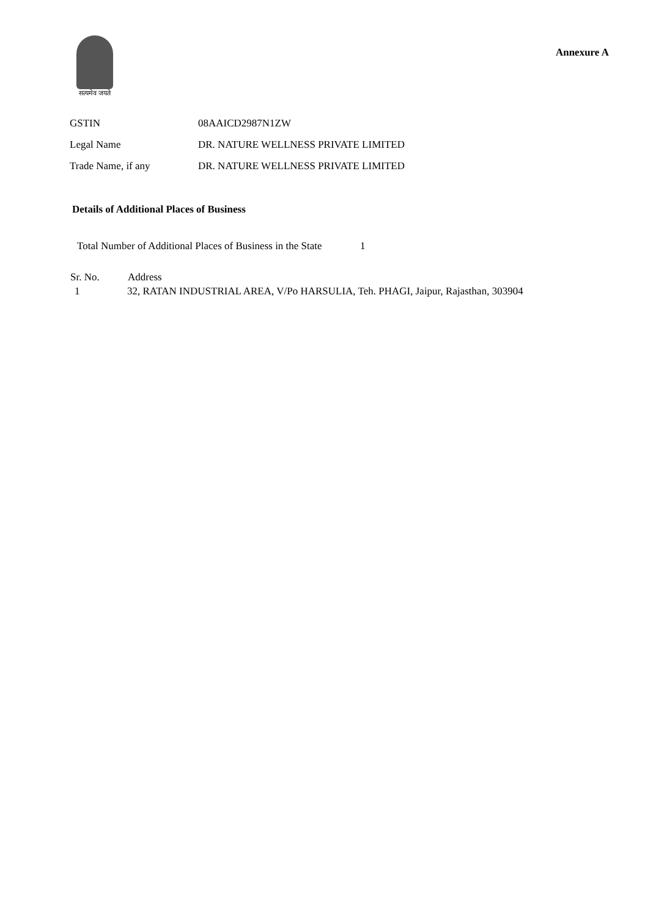सत्यमेव जयते
Annexure A
| GSTIN | 08AAICD2987N1ZW |
| Legal Name | DR. NATURE WELLNESS PRIVATE LIMITED |
| Trade Name, if any | DR. NATURE WELLNESS PRIVATE LIMITED |
Details of Additional Places of Business
Total Number of Additional Places of Business in the State 1
| Sr. No. | Address |
| --- | --- |
| 1 | 32, RATAN INDUSTRIAL AREA, V/Po HARSULIA, Teh. PHAGI, Jaipur, Rajasthan, 303904 |